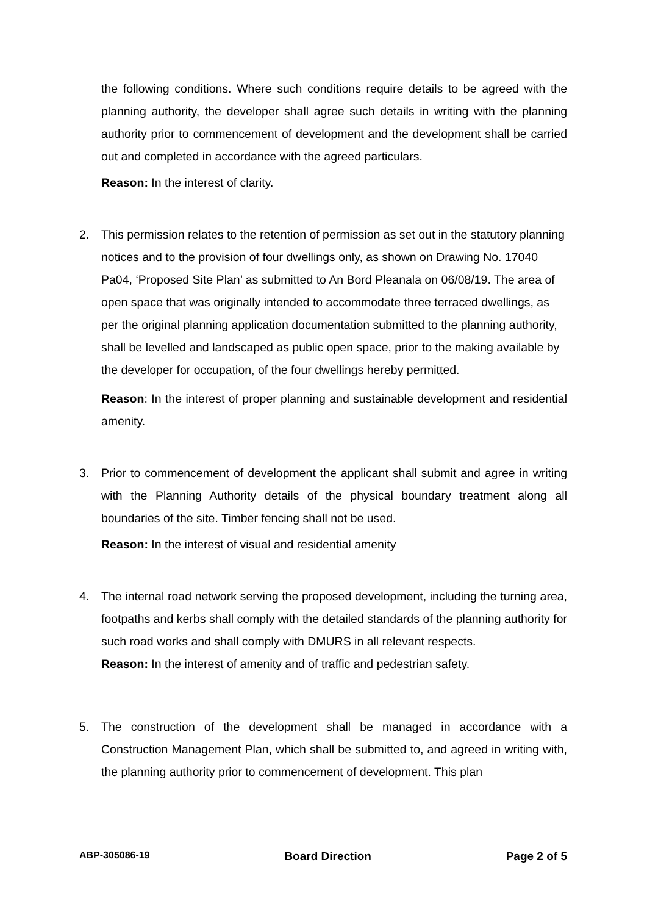the following conditions. Where such conditions require details to be agreed with the planning authority, the developer shall agree such details in writing with the planning authority prior to commencement of development and the development shall be carried out and completed in accordance with the agreed particulars.
Reason: In the interest of clarity.
2. This permission relates to the retention of permission as set out in the statutory planning notices and to the provision of four dwellings only, as shown on Drawing No. 17040 Pa04, ‘Proposed Site Plan’ as submitted to An Bord Pleanala on 06/08/19. The area of open space that was originally intended to accommodate three terraced dwellings, as per the original planning application documentation submitted to the planning authority, shall be levelled and landscaped as public open space, prior to the making available by the developer for occupation, of the four dwellings hereby permitted.
Reason: In the interest of proper planning and sustainable development and residential amenity.
3. Prior to commencement of development the applicant shall submit and agree in writing with the Planning Authority details of the physical boundary treatment along all boundaries of the site. Timber fencing shall not be used.
Reason: In the interest of visual and residential amenity
4. The internal road network serving the proposed development, including the turning area, footpaths and kerbs shall comply with the detailed standards of the planning authority for such road works and shall comply with DMURS in all relevant respects.
Reason: In the interest of amenity and of traffic and pedestrian safety.
5. The construction of the development shall be managed in accordance with a Construction Management Plan, which shall be submitted to, and agreed in writing with, the planning authority prior to commencement of development. This plan
ABP-305086-19 Board Direction Page 2 of 5